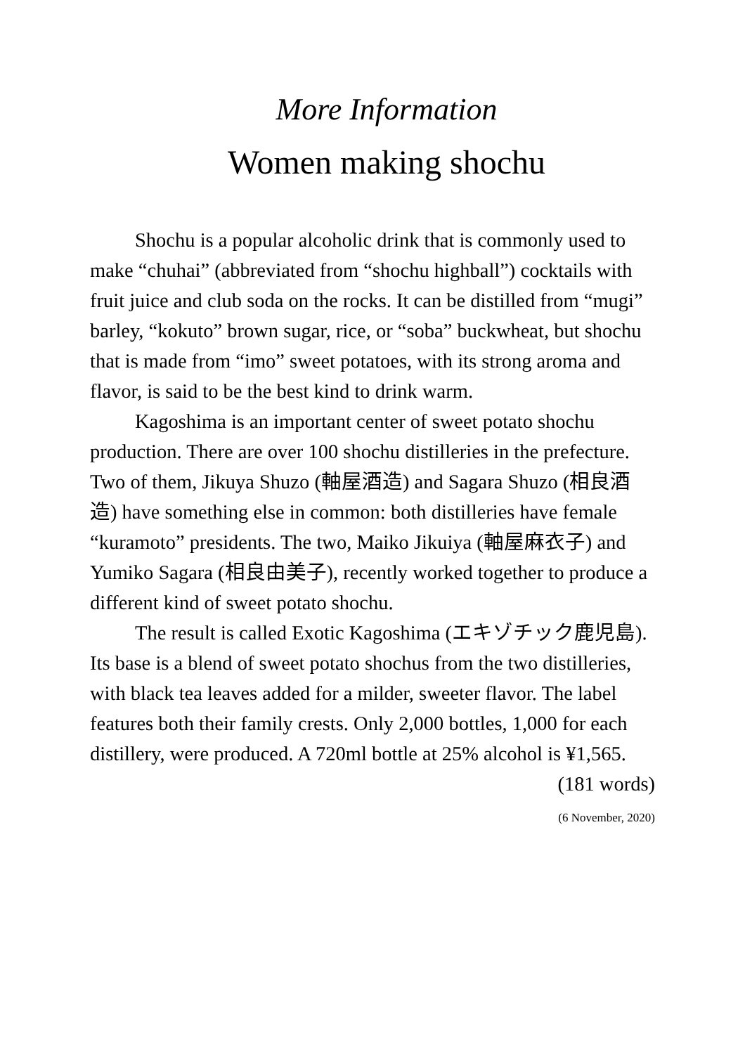More Information
Women making shochu
Shochu is a popular alcoholic drink that is commonly used to make “chuhai” (abbreviated from “shochu highball”) cocktails with fruit juice and club soda on the rocks. It can be distilled from “mugi” barley, “kokuto” brown sugar, rice, or “soba” buckwheat, but shochu that is made from “imo” sweet potatoes, with its strong aroma and flavor, is said to be the best kind to drink warm.
Kagoshima is an important center of sweet potato shochu production. There are over 100 shochu distilleries in the prefecture. Two of them, Jikuya Shuzo (軸屋酒造) and Sagara Shuzo (相良酒造) have something else in common: both distilleries have female “kuramoto” presidents. The two, Maiko Jikuiya (軸屋麻衣子) and Yumiko Sagara (相良由美子), recently worked together to produce a different kind of sweet potato shochu.
The result is called Exotic Kagoshima (エキゾチック鹿児島). Its base is a blend of sweet potato shochus from the two distilleries, with black tea leaves added for a milder, sweeter flavor. The label features both their family crests. Only 2,000 bottles, 1,000 for each distillery, were produced. A 720ml bottle at 25% alcohol is ¥1,565.
(181 words)
(6 November, 2020)